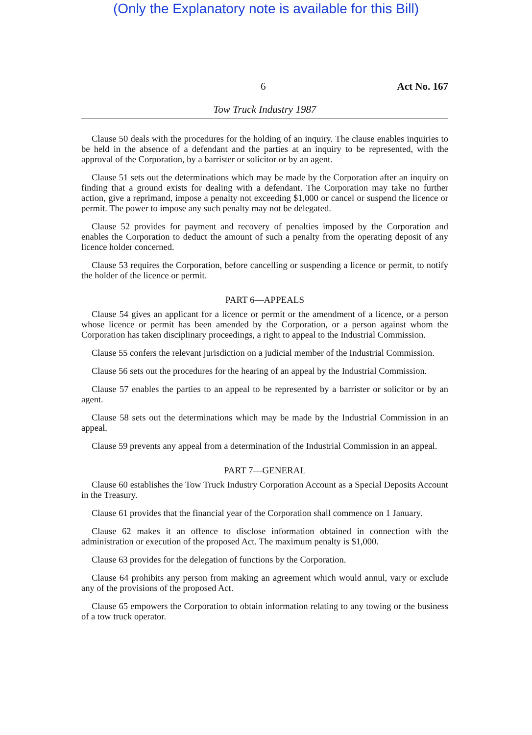(Only the Explanatory note is available for this Bill)
6 Act No. 167
Tow Truck Industry 1987
Clause 50 deals with the procedures for the holding of an inquiry. The clause enables inquiries to be held in the absence of a defendant and the parties at an inquiry to be represented, with the approval of the Corporation, by a barrister or solicitor or by an agent.
Clause 51 sets out the determinations which may be made by the Corporation after an inquiry on finding that a ground exists for dealing with a defendant. The Corporation may take no further action, give a reprimand, impose a penalty not exceeding $1,000 or cancel or suspend the licence or permit. The power to impose any such penalty may not be delegated.
Clause 52 provides for payment and recovery of penalties imposed by the Corporation and enables the Corporation to deduct the amount of such a penalty from the operating deposit of any licence holder concerned.
Clause 53 requires the Corporation, before cancelling or suspending a licence or permit, to notify the holder of the licence or permit.
PART 6—APPEALS
Clause 54 gives an applicant for a licence or permit or the amendment of a licence, or a person whose licence or permit has been amended by the Corporation, or a person against whom the Corporation has taken disciplinary proceedings, a right to appeal to the Industrial Commission.
Clause 55 confers the relevant jurisdiction on a judicial member of the Industrial Commission.
Clause 56 sets out the procedures for the hearing of an appeal by the Industrial Commission.
Clause 57 enables the parties to an appeal to be represented by a barrister or solicitor or by an agent.
Clause 58 sets out the determinations which may be made by the Industrial Commission in an appeal.
Clause 59 prevents any appeal from a determination of the Industrial Commission in an appeal.
PART 7—GENERAL
Clause 60 establishes the Tow Truck Industry Corporation Account as a Special Deposits Account in the Treasury.
Clause 61 provides that the financial year of the Corporation shall commence on 1 January.
Clause 62 makes it an offence to disclose information obtained in connection with the administration or execution of the proposed Act. The maximum penalty is $1,000.
Clause 63 provides for the delegation of functions by the Corporation.
Clause 64 prohibits any person from making an agreement which would annul, vary or exclude any of the provisions of the proposed Act.
Clause 65 empowers the Corporation to obtain information relating to any towing or the business of a tow truck operator.